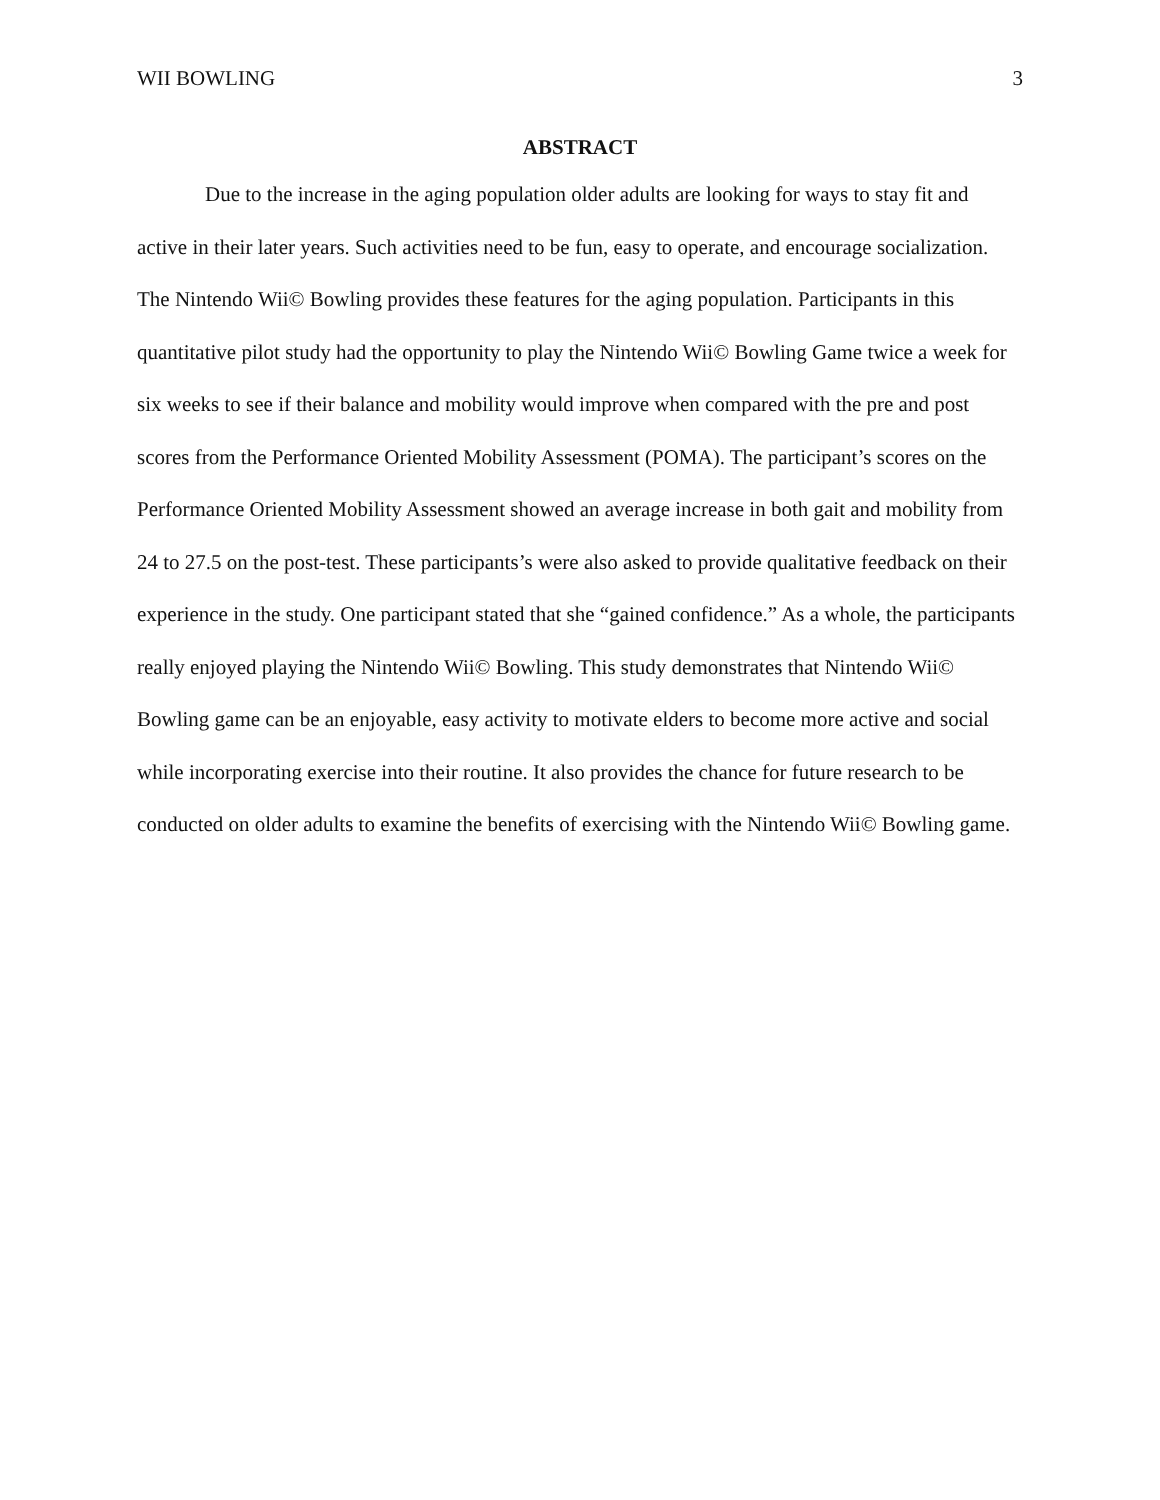WII BOWLING 3
ABSTRACT
Due to the increase in the aging population older adults are looking for ways to stay fit and active in their later years. Such activities need to be fun, easy to operate, and encourage socialization. The Nintendo Wii© Bowling provides these features for the aging population. Participants in this quantitative pilot study had the opportunity to play the Nintendo Wii© Bowling Game twice a week for six weeks to see if their balance and mobility would improve when compared with the pre and post scores from the Performance Oriented Mobility Assessment (POMA). The participant’s scores on the Performance Oriented Mobility Assessment showed an average increase in both gait and mobility from 24 to 27.5 on the post-test. These participants’s were also asked to provide qualitative feedback on their experience in the study. One participant stated that she “gained confidence.” As a whole, the participants really enjoyed playing the Nintendo Wii© Bowling. This study demonstrates that Nintendo Wii© Bowling game can be an enjoyable, easy activity to motivate elders to become more active and social while incorporating exercise into their routine. It also provides the chance for future research to be conducted on older adults to examine the benefits of exercising with the Nintendo Wii© Bowling game.